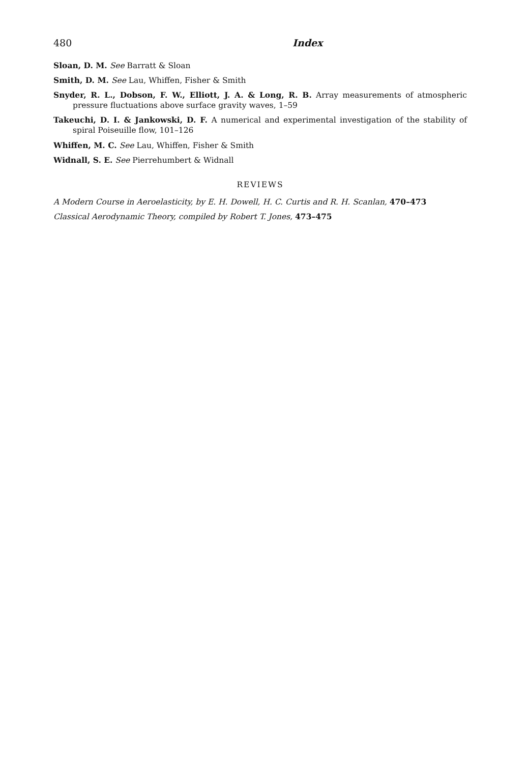480 Index
Sloan, D. M. See Barratt & Sloan
Smith, D. M. See Lau, Whiffen, Fisher & Smith
Snyder, R. L., Dobson, F. W., Elliott, J. A. & Long, R. B. Array measurements of atmospheric pressure fluctuations above surface gravity waves, 1–59
Takeuchi, D. I. & Jankowski, D. F. A numerical and experimental investigation of the stability of spiral Poiseuille flow, 101–126
Whiffen, M. C. See Lau, Whiffen, Fisher & Smith
Widnall, S. E. See Pierrehumbert & Widnall
REVIEWS
A Modern Course in Aeroelasticity, by E. H. Dowell, H. C. Curtis and R. H. Scanlan, 470–473
Classical Aerodynamic Theory, compiled by Robert T. Jones, 473–475